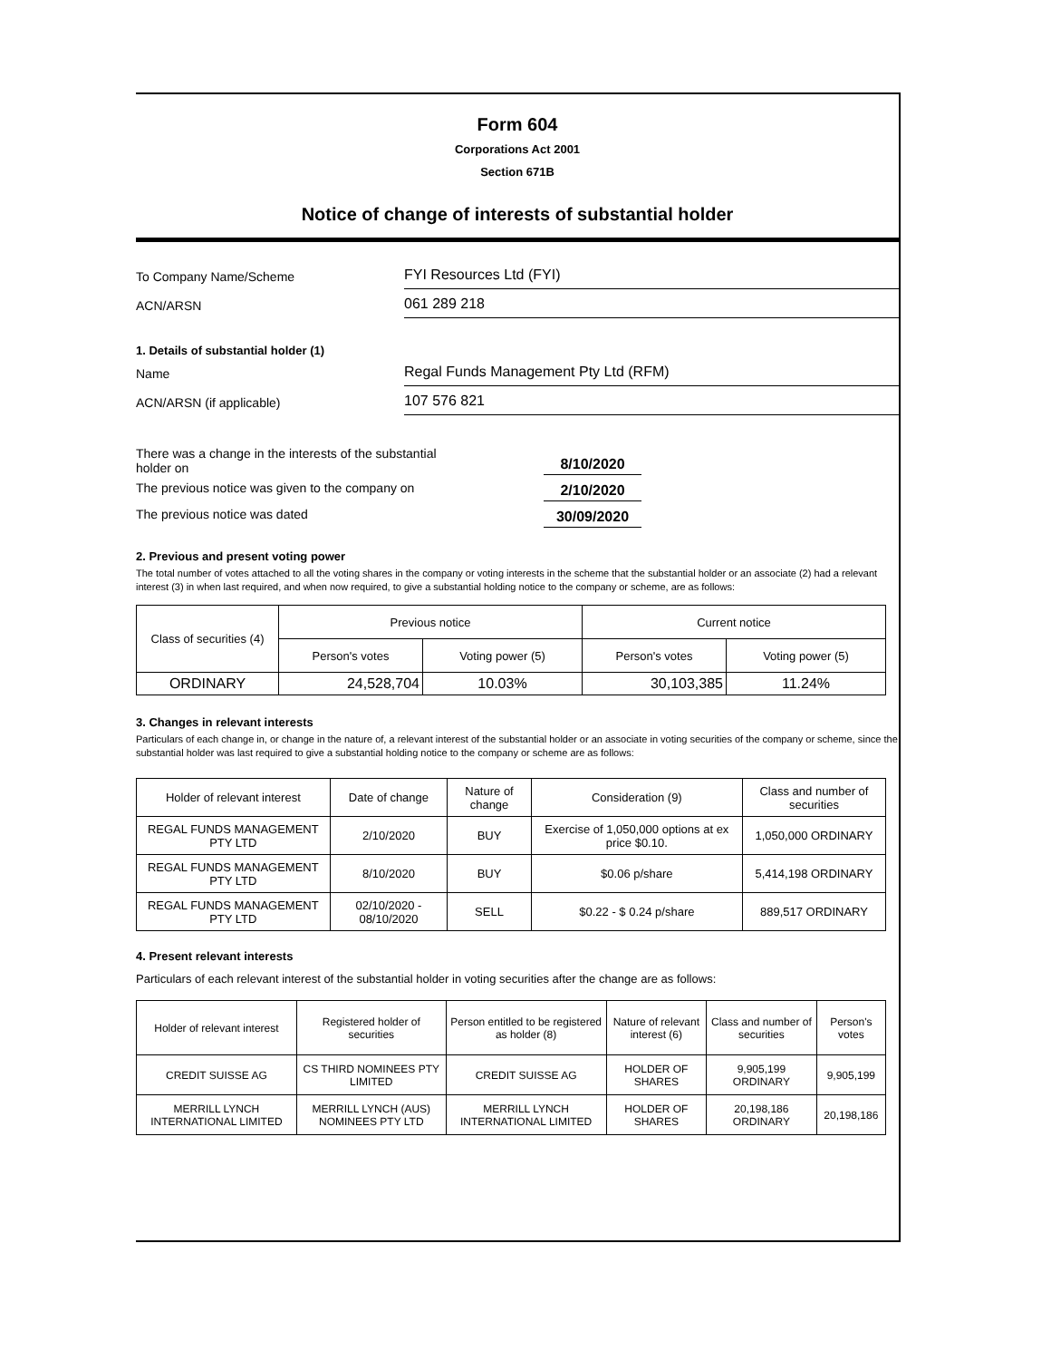Form 604
Corporations Act 2001
Section 671B
Notice of change of interests of substantial holder
To Company Name/Scheme
FYI Resources Ltd (FYI)
ACN/ARSN
061 289 218
1. Details of substantial holder (1)
Name
Regal Funds Management Pty Ltd (RFM)
ACN/ARSN (if applicable)
107 576 821
There was a change in the interests of the substantial
holder on
8/10/2020
The previous notice was given to the company on 2/10/2020
The previous notice was dated 30/09/2020
2. Previous and present voting power
The total number of votes attached to all the voting shares in the company or voting interests in the scheme that the substantial holder or an associate (2) had a relevant interest (3) in when last required, and when now required, to give a substantial holding notice to the company or scheme, are as follows:
| Class of securities (4) | Previous notice | | Current notice | |
| | Person's votes | Voting power (5) | Person's votes | Voting power (5) |
| ORDINARY | 24,528,704 | 10.03% | 30,103,385 | 11.24% |
3. Changes in relevant interests
Particulars of each change in, or change in the nature of, a relevant interest of the substantial holder or an associate in voting securities of the company or scheme, since the substantial holder was last required to give a substantial holding notice to the company or scheme are as follows:
| Holder of relevant interest | Date of change | Nature of change | Consideration (9) | Class and number of securities |
| REGAL FUNDS MANAGEMENT PTY LTD | 2/10/2020 | BUY | Exercise of 1,050,000 options at ex price $0.10. | 1,050,000 ORDINARY |
| REGAL FUNDS MANAGEMENT PTY LTD | 8/10/2020 | BUY | $0.06 p/share | 5,414,198 ORDINARY |
| REGAL FUNDS MANAGEMENT PTY LTD | 02/10/2020 - 08/10/2020 | SELL | $0.22 - $ 0.24 p/share | 889,517 ORDINARY |
4. Present relevant interests
Particulars of each relevant interest of the substantial holder in voting securities after the change are as follows:
| Holder of relevant interest | Registered holder of securities | Person entitled to be registered as holder (8) | Nature of relevant interest (6) | Class and number of securities | Person's votes |
| CREDIT SUISSE AG | CS THIRD NOMINEES PTY LIMITED | CREDIT SUISSE AG | HOLDER OF SHARES | 9,905,199 ORDINARY | 9,905,199 |
| MERRILL LYNCH INTERNATIONAL LIMITED | MERRILL LYNCH (AUS) NOMINEES PTY LTD | MERRILL LYNCH INTERNATIONAL LIMITED | HOLDER OF SHARES | 20,198,186 ORDINARY | 20,198,186 |